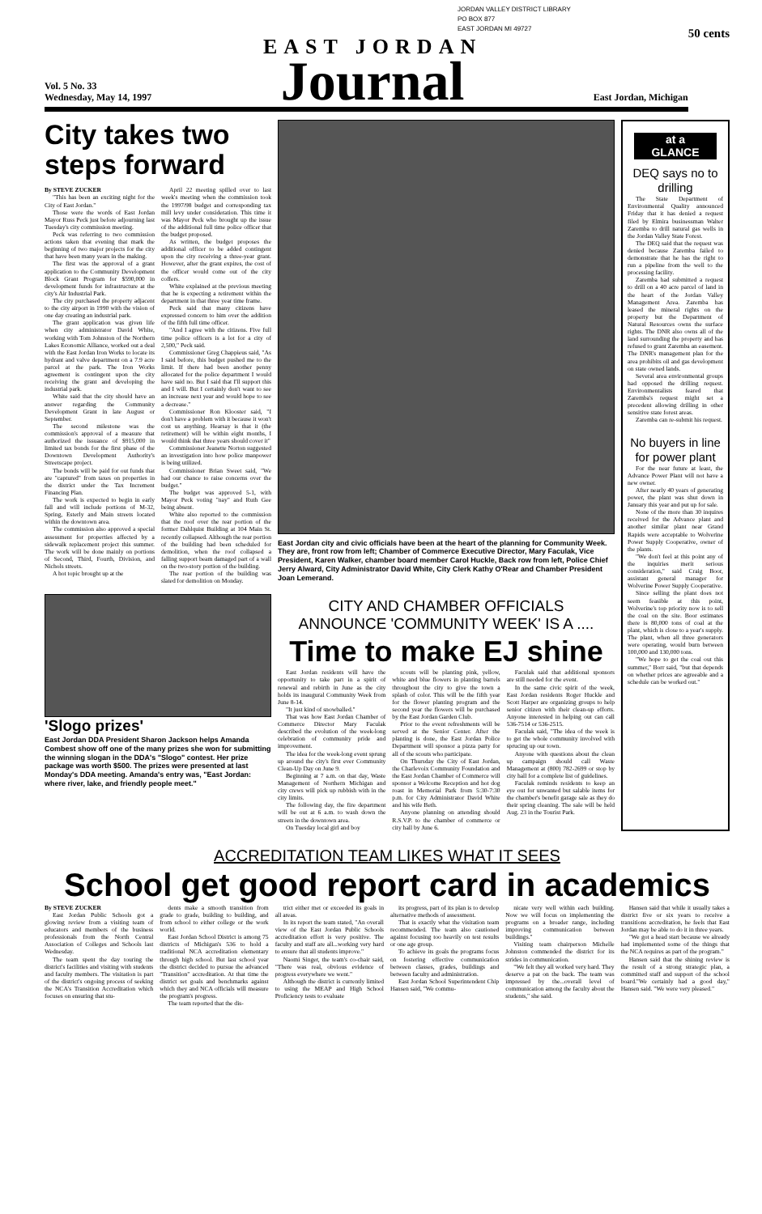JORDAN VALLEY DISTRICT LIBRARY
PO BOX 877
EAST JORDAN MI 49727 50 cents
Vol. 5 No. 33
Wednesday, May 14, 1997
EAST JORDAN
Journal
East Jordan, Michigan
City takes two steps forward
By STEVE ZUCKER
"This has been an exciting night for the City of East Jordan."
Those were the words of East Jordan Mayor Russ Peck just before adjourning last Tuesday's city commission meeting.
Peck was referring to two commission actions taken that evening that mark the beginning of two major projects for the city that have been many years in the making.
The first was the approval of a grant application to the Community Development Block Grant Program for $590,000 in development funds for infrastructure at the city's Air Industrial Park.
The city purchased the property adjacent to the city airport in 1990 with the vision of one day creating an industrial park.
The grant application was given life when city administrator David White, working with Tom Johnston of the Northern Lakes Economic Alliance, worked out a deal with the East Jordan Iron Works to locate its hydrant and valve department on a 7.9 acre parcel at the park. The Iron Works agreement is contingent upon the city receiving the grant and developing the industrial park.
White said that the city should have an answer regarding the Community Development Grant in late August or September.
The second milestone was the commission's approval of a measure that authorized the issuance of $915,000 in limited tax bonds for the first phase of the Downtown Development Authority's Streetscape project.
The bonds will be paid for out funds that are "captured" from taxes on properties in the district under the Tax Increment Financing Plan.
The work is expected to begin in early fall and will include portions of M-32, Spring, Esterly and Main streets located within the downtown area.
The commission also approved a special assessment for properties affected by a sidewalk replacement project this summer. The work will be done mainly on portions of Second, Third, Fourth, Division, and Nichols streets.
A hot topic brought up at the
April 22 meeting spilled over to last week's meeting when the commission took the 1997/98 budget and corresponding tax mill levy under consideration. This time it was Mayor Peck who brought up the issue of the additional full time police officer that the budget proposed.
As written, the budget proposes the additional officer to be added contingent upon the city receiving a three-year grant. However, after the grant expires, the cost of the officer would come out of the city coffers.
White explained at the previous meeting that he is expecting a retirement within the department in that three year time frame.
Peck said that many citizens have expressed concern to him over the addition of the fifth full time officer.
"And I agree with the citizens. Five full time police officers is a lot for a city of 2,500," Peck said.
Commissioner Greg Chappieus said, "As I said before, this budget pushed me to the limit. If there had been another penny allocated for the police department I would have said no. But I said that I'll support this and I will. But I certainly don't want to see an increase next year and would hope to see a decrease."
Commissioner Ron Klooster said, "I don't have a problem with it because it won't cost us anything. Hearsay is that it (the retirement) will be within eight months, I would think that three years should cover it"
Commissioner Jeanette Norton suggested an investigation into how police manpower is being utilized.
Commissioner Brian Sweet said, "We had our chance to raise concerns over the budget."
The budget was approved 5-1, with Mayor Peck voting "nay" and Ruth Gee being absent.
White also reported to the commission that the roof over the rear portion of the former Dahlquist Building at 104 Main St. recently collapsed. Although the rear portion of the building had been scheduled for demolition, when the roof collapsed a falling support beam damaged part of a wall on the two-story portion of the building.
The rear portion of the building was slated for demolition on Monday.
'Slogo prizes'
East Jordan DDA President Sharon Jackson helps Amanda Combest show off one of the many prizes she won for submitting the winning slogan in the DDA's "Slogo" contest. Her prize package was worth $500. The prizes were presented at last Monday's DDA meeting. Amanda's entry was, "East Jordan: where river, lake, and friendly people meet."
East Jordan city and civic officials have been at the heart of the planning for Community Week. They are, front row from left; Chamber of Commerce Executive Director, Mary Faculak, Vice President, Karen Walker, chamber board member Carol Huckle, Back row from left, Police Chief Jerry Alward, City Administrator David White, City Clerk Kathy O'Rear and Chamber President Joan Lemerand.
CITY AND CHAMBER OFFICIALS
ANNOUNCE 'COMMUNITY WEEK' IS A ....
Time to make EJ shine
East Jordan residents will have the opportunity to take part in a spirit of renewal and rebirth in June as the city holds its inaugural Community Week from June 8-14.
"It just kind of snowballed."
That was how East Jordan Chamber of Commerce Director Mary Faculak described the evolution of the week-long celebration of community pride and improvement.
The idea for the week-long event sprung up around the city's first ever Community Clean-Up Day on June 9.
Beginning at 7 a.m. on that day, Waste Management of Northern Michigan and city crews will pick up rubbish with in the city limits.
The following day, the fire department will be out at 6 a.m. to wash down the streets in the downtown area.
On Tuesday local girl and boy
scouts will be planting pink, yellow, white and blue flowers in planting barrels throughout the city to give the town a splash of color. This will be the fifth year for the flower planting program and the second year the flowers will be purchased by the East Jordan Garden Club.
Prior to the event refreshments will be served at the Senior Center. After the planting is done, the East Jordan Police Department will sponsor a pizza party for all of the scouts who participate.
On Thursday the City of East Jordan, the Charlevoix Community Foundation and the East Jordan Chamber of Commerce will sponsor a Welcome Reception and hot dog roast in Memorial Park from 5:30-7:30 p.m. for City Administrator David White and his wife Beth.
Anyone planning on attending should R.S.V.P. to the chamber of commerce or city hall by June 6.
Faculak said that additional sponsors are still needed for the event.
In the same civic spirit of the week, East Jordan residents Roger Huckle and Scott Harper are organizing groups to help senior citizen with their clean-up efforts. Anyone interested in helping out can call 536-7514 or 536-2515.
Faculak said, "The idea of the week is to get the whole community involved with sprucing up our town.
Anyone with questions about the clean up campaign should call Waste Management at (800) 782-2699 or stop by city hall for a complete list of guidelines.
Faculak reminds residents to keep an eye out for unwanted but salable items for the chamber's benefit garage sale as they do their spring cleaning. The sale will be held Aug. 23 in the Tourist Park.
at a
GLANCE
DEQ says no to drilling
The State Department of Environmental Quality announced Friday that it has denied a request filed by Elmira businessman Walter Zaremba to drill natural gas wells in the Jordan Valley State Forest.
The DEQ said that the request was denied because Zaremba failed to demonstrate that he has the right to run a pipeline from the well to the processing facility.
Zaremba had submitted a request to drill on a 40 acre parcel of land in the heart of the Jordan Valley Management Area. Zaremba has leased the mineral rights on the property but the Department of Natural Resources owns the surface rights. The DNR also owns all of the land surrounding the property and has refused to grant Zaremba an easement. The DNR's management plan for the area prohibits oil and gas development on state owned lands.
Several area environmental groups had opposed the drilling request. Environmentalists feared that Zaremba's request might set a precedent allowing drilling in other sensitive state forest areas.
Zaremba can re-submit his request.
No buyers in line for power plant
For the near future at least, the Advance Power Plant will not have a new owner.
After nearly 40 years of generating power, the plant was shut down in January this year and put up for sale.
None of the more than 30 inquires received for the Advance plant and another similar plant near Grand Rapids were acceptable to Wolverine Power Supply Cooperative, owner of the plants.
"We don't feel at this point any of the inquiries merit serious consideration," said Craig Boor, assistant general manager for Wolverine Power Supply Cooperative.
Since selling the plant does not seem feasible at this point, Wolverine's top priority now is to sell the coal on the site. Boor estimates there is 80,000 tons of coal at the plant, which is close to a year's supply. The plant, when all three generators were operating, would burn between 100,000 and 130,000 tons.
"We hope to get the coal out this summer," Borr said, "but that depends on whether prices are agreeable and a schedule can be worked out."
ACCREDITATION TEAM LIKES WHAT IT SEES
School get good report card in academics
By STEVE ZUCKER
East Jordan Public Schools got a glowing review from a visiting team of educators and members of the business professionals from the North Central Association of Colleges and Schools last Wednesday.
The team spent the day touring the district's facilities and visiting with students and faculty members. The visitation is part of the district's ongoing process of seeking the NCA's Transition Accreditation which focuses on ensuring that stu-
dents make a smooth transition from grade to grade, building to building, and from school to either college or the work world.
East Jordan School District is among 75 districts of Michigan's 536 to hold a traditional NCA accreditation elementary through high school. But last school year the district decided to pursue the advanced "Transition" accreditation. At that time the district set goals and benchmarks against which they and NCA officials will measure the program's progress.
The team reported that the dis-
trict either met or exceeded its goals in all areas.
In its report the team stated, "An overall view of the East Jordan Public Schools accreditation effort is very positive. The faculty and staff are all...working very hard to ensure that all students improve."
Naomi Singer, the team's co-chair said, "There was real, obvious evidence of progress everywhere we went."
Although the district is currently limited to using the MEAP and High School Proficiency tests to evaluate
its progress, part of its plan is to develop alternative methods of assessment.
That is exactly what the visitation team recommended. The team also cautioned against focusing too heavily on test results or one age group.
To achieve its goals the programs focus on fostering effective communication between classes, grades, buildings and between faculty and administration.
East Jordan School Superintendent Chip Hansen said, "We commu-
nicate very well within each building. Now we will focus on implementing the programs on a broader range, including improving communication between buildings."
Visiting team chairperson Michelle Johnston commended the district for its strides in communication.
"We felt they all worked very hard. They deserve a pat on the back. The team was impressed by the...overall level of communication among the faculty about the students," she said.
Hansen said that while it usually takes a district five or six years to receive a transitions accreditation, he feels that East Jordan may be able to do it in three years.
"We got a head start because we already had implemented some of the things that the NCA requires as part of the program."
Hansen said that the shining review is the result of a strong strategic plan, a committed staff and support of the school board."We certainly had a good day," Hansen said. "We were very pleased."